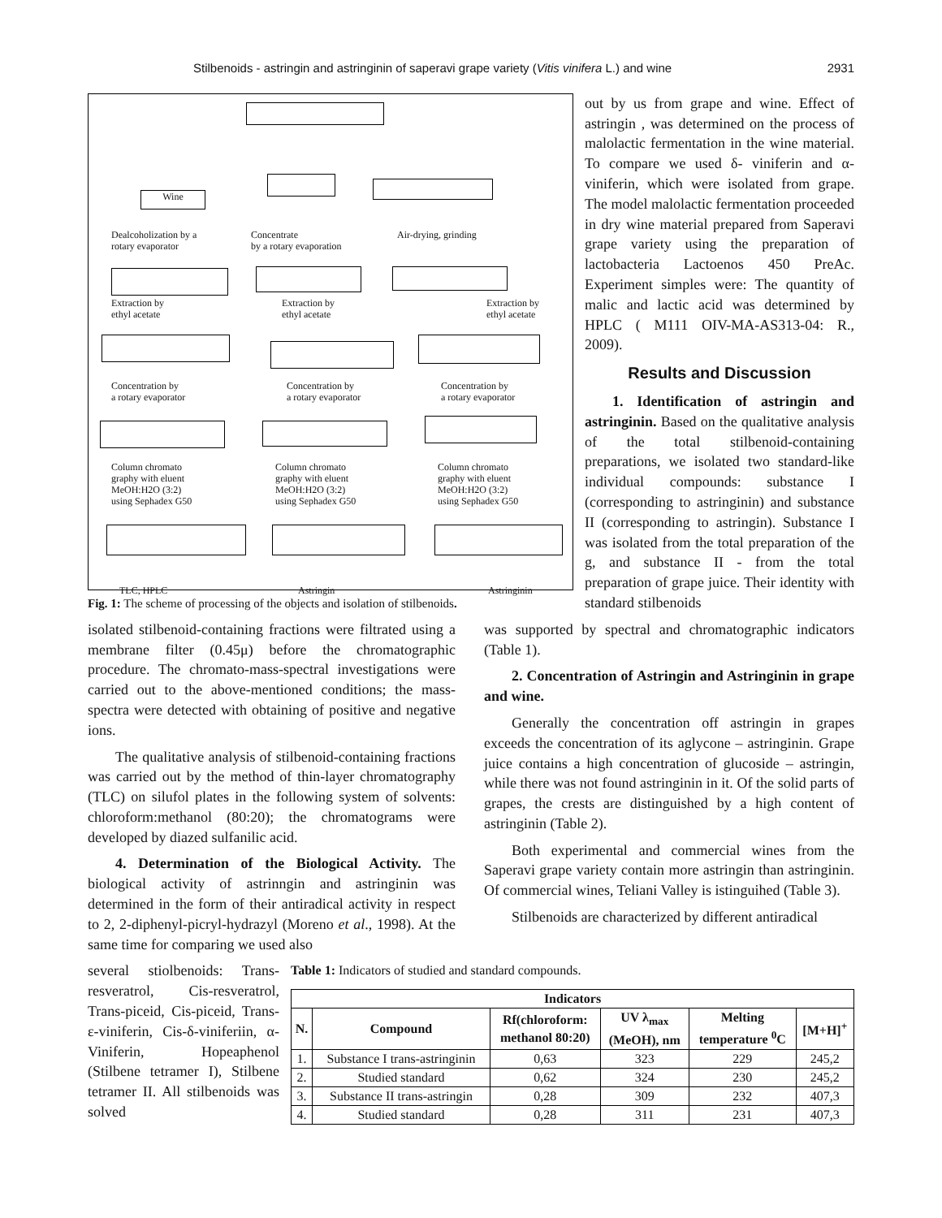Stilbenoids - astringin and astringinin of saperavi grape variety (Vitis vinifera L.) and wine 2931
Wine
Dealcoholization by a
rotary evaporator
Concentrate
by a rotary evaporation
Air-drying, grinding
Extraction by
ethyl acetate
Extraction by
ethyl acetate
Extraction by
ethyl acetate
Concentration by
a rotary evaporator
Concentration by
a rotary evaporator
Concentration by
a rotary evaporator
Column chromato
graphy with eluent
MeOH:H2O (3:2)
using Sephadex G50
Column chromato
graphy with eluent
MeOH:H2O (3:2)
using Sephadex G50
Column chromato
graphy with eluent
MeOH:H2O (3:2)
using Sephadex G50
TLC, HPLC Astringin Astringinin
Fig. 1: The scheme of processing of the objects and isolation of stilbenoids.
out by us from grape and wine. Effect of astringin , was determined on the process of malolactic fermentation in the wine material. To compare we used δ- viniferin and α-viniferin, which were isolated from grape. The model malolactic fermentation proceeded in dry wine material prepared from Saperavi grape variety using the preparation of lactobacteria Lactoenos 450 PreAc. Experiment simples were: The quantity of malic and lactic acid was determined by HPLC ( M111 OIV-MA-AS313-04: R., 2009).
Results and Discussion
1. Identification of astringin and astringinin. Based on the qualitative analysis of the total stilbenoid-containing preparations, we isolated two standard-like individual compounds: substance I (corresponding to astringinin) and substance II (corresponding to astringin). Substance I was isolated from the total preparation of the g, and substance II - from the total preparation of grape juice. Their identity with standard stilbenoids
isolated stilbenoid-containing fractions were filtrated using a membrane filter (0.45μ) before the chromatographic procedure. The chromato-mass-spectral investigations were carried out to the above-mentioned conditions; the mass-spectra were detected with obtaining of positive and negative ions.
The qualitative analysis of stilbenoid-containing fractions was carried out by the method of thin-layer chromatography (TLC) on silufol plates in the following system of solvents: chloroform:methanol (80:20); the chromatograms were developed by diazed sulfanilic acid.
4. Determination of the Biological Activity. The biological activity of astrinngin and astringinin was determined in the form of their antiradical activity in respect to 2, 2-diphenyl-picryl-hydrazyl (Moreno et al., 1998). At the same time for comparing we used also
was supported by spectral and chromatographic indicators (Table 1).
2. Concentration of Astringin and Astringinin in grape and wine.
Generally the concentration off astringin in grapes exceeds the concentration of its aglycone – astringinin. Grape juice contains a high concentration of glucoside – astringin, while there was not found astringinin in it. Of the solid parts of grapes, the crests are distinguished by a high content of astringinin (Table 2).
Both experimental and commercial wines from the Saperavi grape variety contain more astringin than astringinin. Of commercial wines, Teliani Valley is istinguihed (Table 3).
Stilbenoids are characterized by different antiradical
several stiolbenoids: Trans-resveratrol, Cis-resveratrol, Trans-piceid, Cis-piceid, Trans-ε-viniferin, Cis-δ-viniferiin, α-Viniferin, Hopeaphenol (Stilbene tetramer I), Stilbene tetramer II. All stilbenoids was solved
Table 1: Indicators of studied and standard compounds.
| Indicators | | | | | |
| --- | --- | --- | --- | --- | --- |
| N. | Compound | Rf(chloroform: methanol 80:20) | UV λ<sub>max</sub> (MeOH), nm | Melting temperature <sup>0</sup>C | [M+H]<sup>+</sup> |
| 1. | Substance I trans-astringinin | 0,63 | 323 | 229 | 245,2 |
| 2. | Studied standard | 0,62 | 324 | 230 | 245,2 |
| 3. | Substance II trans-astringin | 0,28 | 309 | 232 | 407,3 |
| 4. | Studied standard | 0,28 | 311 | 231 | 407,3 |